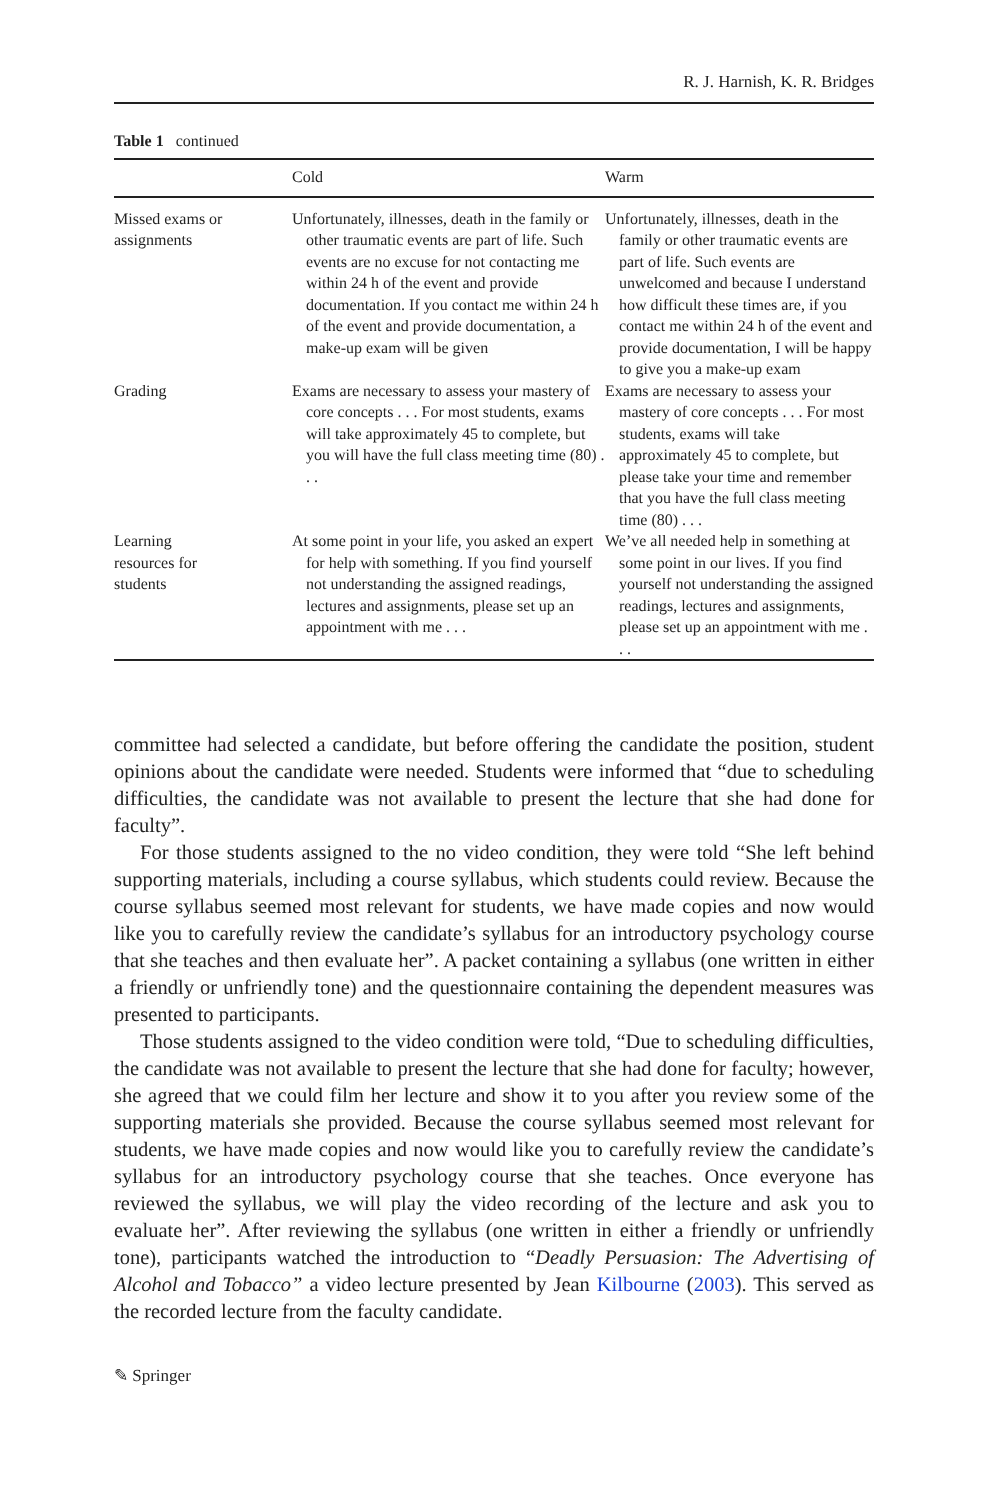R. J. Harnish, K. R. Bridges
Table 1 continued
| | Cold | Warm |
| --- | --- | --- |
| Missed exams or assignments | Unfortunately, illnesses, death in the family or other traumatic events are part of life. Such events are no excuse for not contacting me within 24 h of the event and provide documentation. If you contact me within 24 h of the event and provide documentation, a make-up exam will be given | Unfortunately, illnesses, death in the family or other traumatic events are part of life. Such events are unwelcomed and because I understand how difficult these times are, if you contact me within 24 h of the event and provide documentation, I will be happy to give you a make-up exam |
| Grading | Exams are necessary to assess your mastery of core concepts . . . For most students, exams will take approximately 45 to complete, but you will have the full class meeting time (80) . . . | Exams are necessary to assess your mastery of core concepts . . . For most students, exams will take approximately 45 to complete, but please take your time and remember that you have the full class meeting time (80) . . . |
| Learning resources for students | At some point in your life, you asked an expert for help with something. If you find yourself not understanding the assigned readings, lectures and assignments, please set up an appointment with me . . . | We’ve all needed help in something at some point in our lives. If you find yourself not understanding the assigned readings, lectures and assignments, please set up an appointment with me . . . |
committee had selected a candidate, but before offering the candidate the position, student opinions about the candidate were needed. Students were informed that “due to scheduling difficulties, the candidate was not available to present the lecture that she had done for faculty”.
For those students assigned to the no video condition, they were told “She left behind supporting materials, including a course syllabus, which students could review. Because the course syllabus seemed most relevant for students, we have made copies and now would like you to carefully review the candidate’s syllabus for an introductory psychology course that she teaches and then evaluate her”. A packet containing a syllabus (one written in either a friendly or unfriendly tone) and the questionnaire containing the dependent measures was presented to participants.
Those students assigned to the video condition were told, “Due to scheduling difficulties, the candidate was not available to present the lecture that she had done for faculty; however, she agreed that we could film her lecture and show it to you after you review some of the supporting materials she provided. Because the course syllabus seemed most relevant for students, we have made copies and now would like you to carefully review the candidate’s syllabus for an introductory psychology course that she teaches. Once everyone has reviewed the syllabus, we will play the video recording of the lecture and ask you to evaluate her”. After reviewing the syllabus (one written in either a friendly or unfriendly tone), participants watched the introduction to “Deadly Persuasion: The Advertising of Alcohol and Tobacco” a video lecture presented by Jean Kilbourne (2003). This served as the recorded lecture from the faculty candidate.
✎ Springer